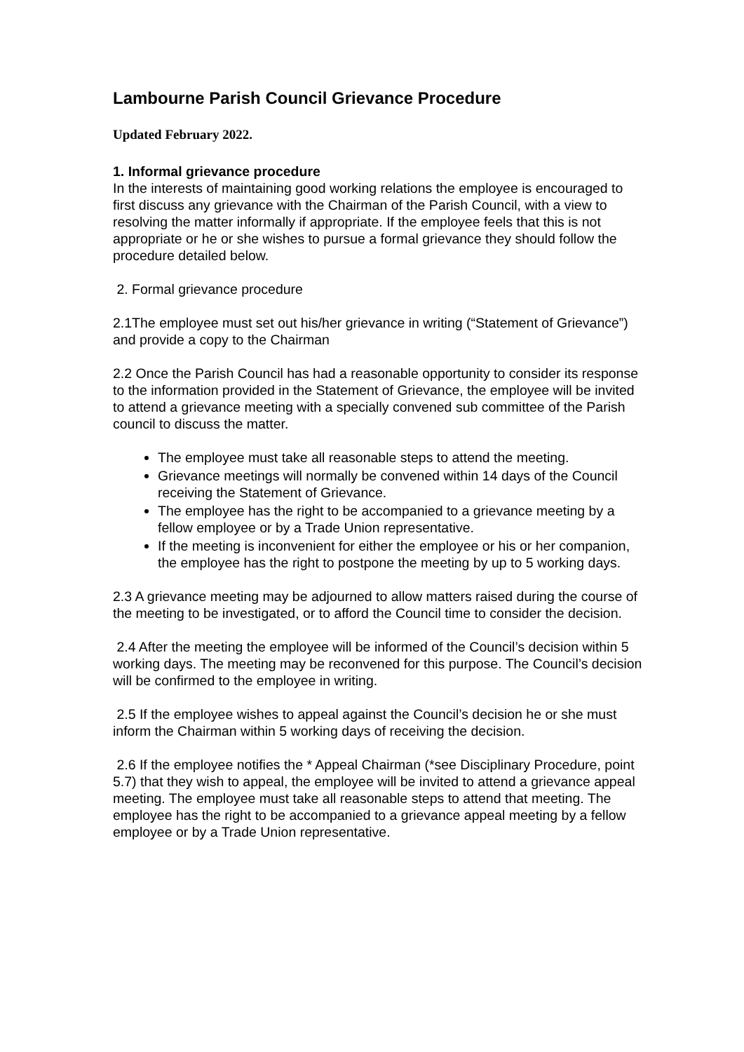Lambourne Parish Council Grievance Procedure
Updated February 2022.
1. Informal grievance procedure
In the interests of maintaining good working relations the employee is encouraged to first discuss any grievance with the Chairman of the Parish Council, with a view to resolving the matter informally if appropriate. If the employee feels that this is not appropriate or he or she wishes to pursue a formal grievance they should follow the procedure detailed below.
2. Formal grievance procedure
2.1The employee must set out his/her grievance in writing (“Statement of Grievance”) and provide a copy to the Chairman
2.2 Once the Parish Council has had a reasonable opportunity to consider its response to the information provided in the Statement of Grievance, the employee will be invited to attend a grievance meeting with a specially convened sub committee of the Parish council to discuss the matter.
The employee must take all reasonable steps to attend the meeting.
Grievance meetings will normally be convened within 14 days of the Council receiving the Statement of Grievance.
The employee has the right to be accompanied to a grievance meeting by a fellow employee or by a Trade Union representative.
If the meeting is inconvenient for either the employee or his or her companion, the employee has the right to postpone the meeting by up to 5 working days.
2.3 A grievance meeting may be adjourned to allow matters raised during the course of the meeting to be investigated, or to afford the Council time to consider the decision.
2.4 After the meeting the employee will be informed of the Council’s decision within 5 working days. The meeting may be reconvened for this purpose. The Council’s decision will be confirmed to the employee in writing.
2.5 If the employee wishes to appeal against the Council’s decision he or she must inform the Chairman within 5 working days of receiving the decision.
2.6 If the employee notifies the * Appeal Chairman (*see Disciplinary Procedure, point 5.7) that they wish to appeal, the employee will be invited to attend a grievance appeal meeting. The employee must take all reasonable steps to attend that meeting. The employee has the right to be accompanied to a grievance appeal meeting by a fellow employee or by a Trade Union representative.